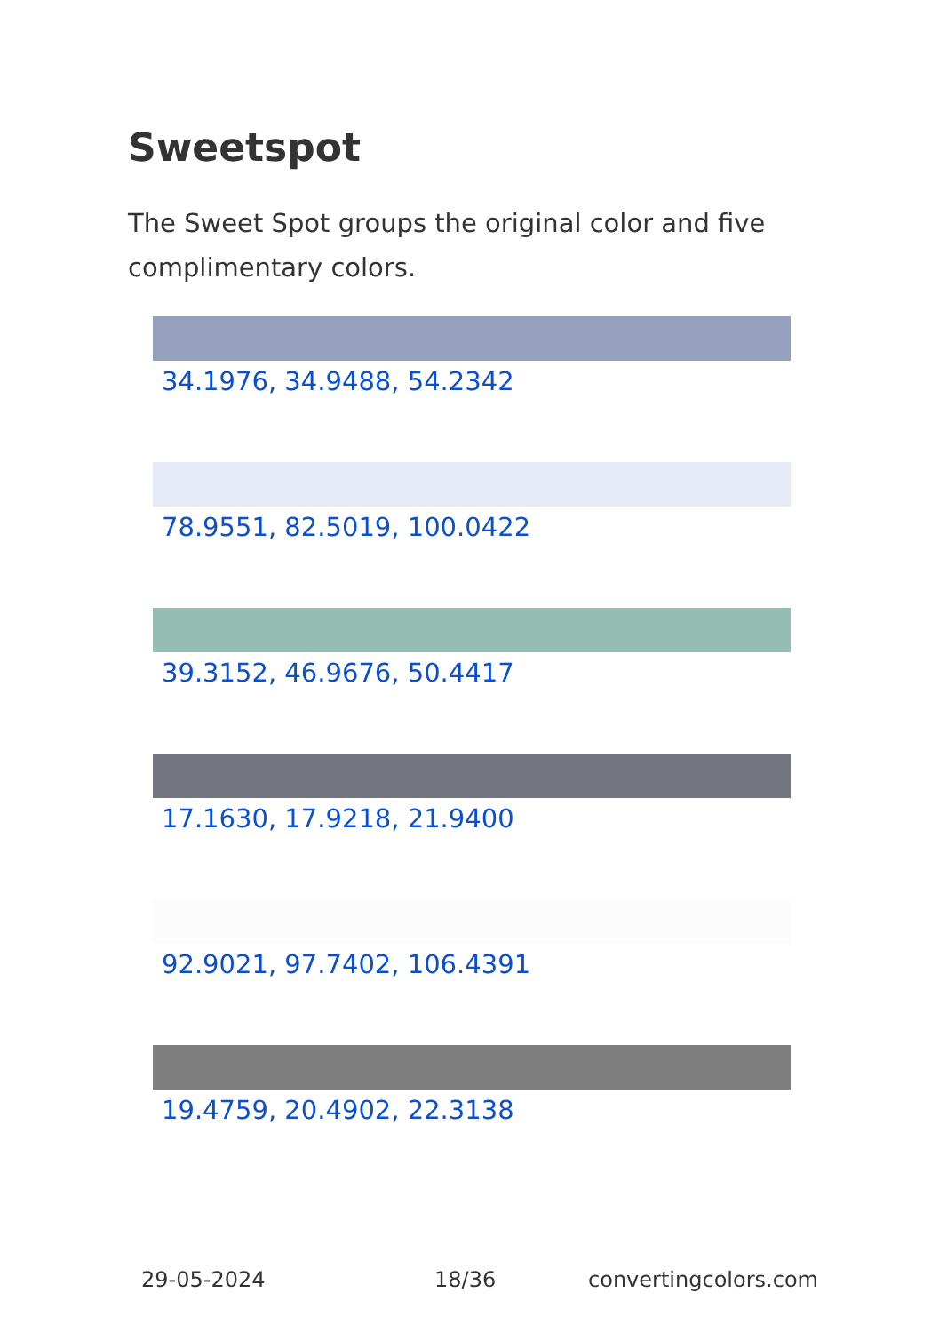Sweetspot
The Sweet Spot groups the original color and five complimentary colors.
34.1976, 34.9488, 54.2342
78.9551, 82.5019, 100.0422
39.3152, 46.9676, 50.4417
17.1630, 17.9218, 21.9400
92.9021, 97.7402, 106.4391
19.4759, 20.4902, 22.3138
29-05-2024 18/36 convertingcolors.com